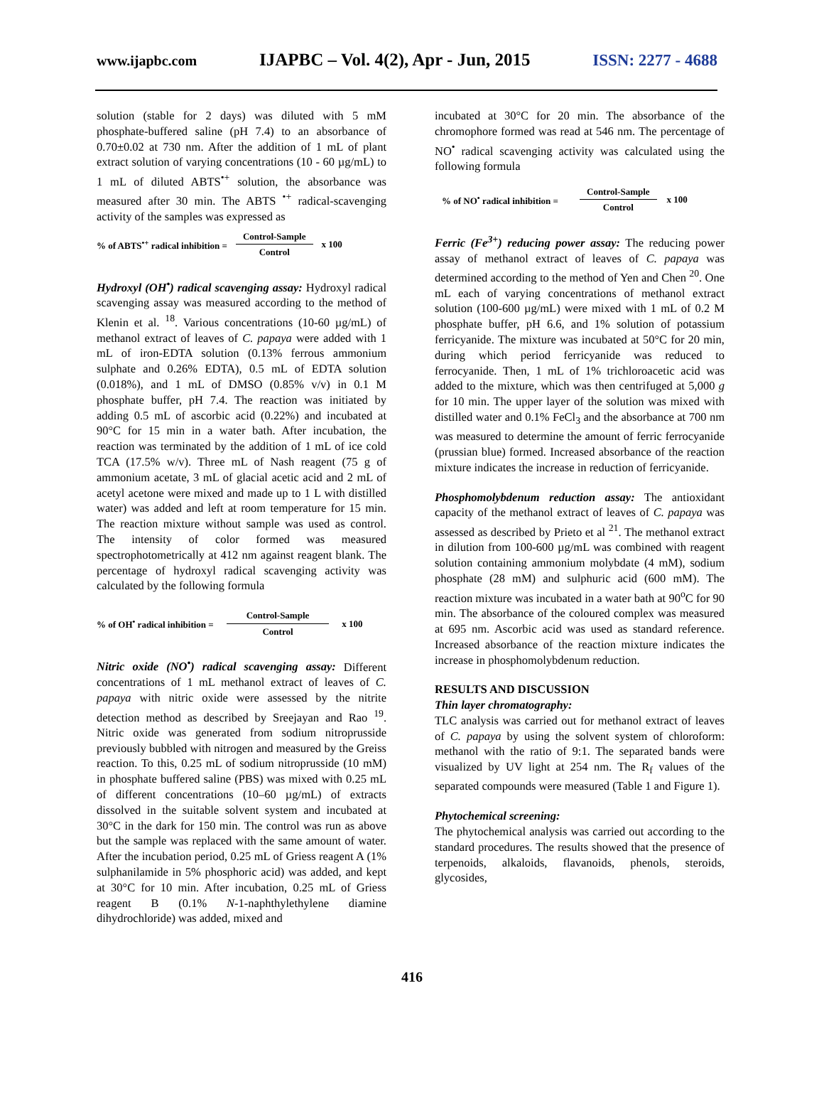www.ijapbc.com IJAPBC – Vol. 4(2), Apr - Jun, 2015 ISSN: 2277 - 4688
solution (stable for 2 days) was diluted with 5 mM phosphate-buffered saline (pH 7.4) to an absorbance of 0.70±0.02 at 730 nm. After the addition of 1 mL of plant extract solution of varying concentrations (10 - 60 µg/mL) to 1 mL of diluted ABTS<sup>•+</sup> solution, the absorbance was measured after 30 min. The ABTS <sup>•+</sup> radical-scavenging activity of the samples was expressed as
% of ABTS<sup>•+</sup> radical inhibition =
Control-Sample
Control
x 100
Hydroxyl (OH<sup>•</sup>) radical scavenging assay: Hydroxyl radical scavenging assay was measured according to the method of Klenin et al. <sup>18</sup>. Various concentrations (10-60 µg/mL) of methanol extract of leaves of C. papaya were added with 1 mL of iron-EDTA solution (0.13% ferrous ammonium sulphate and 0.26% EDTA), 0.5 mL of EDTA solution (0.018%), and 1 mL of DMSO (0.85% v/v) in 0.1 M phosphate buffer, pH 7.4. The reaction was initiated by adding 0.5 mL of ascorbic acid (0.22%) and incubated at 90°C for 15 min in a water bath. After incubation, the reaction was terminated by the addition of 1 mL of ice cold TCA (17.5% w/v). Three mL of Nash reagent (75 g of ammonium acetate, 3 mL of glacial acetic acid and 2 mL of acetyl acetone were mixed and made up to 1 L with distilled water) was added and left at room temperature for 15 min. The reaction mixture without sample was used as control. The intensity of color formed was measured spectrophotometrically at 412 nm against reagent blank. The percentage of hydroxyl radical scavenging activity was calculated by the following formula
% of OH<sup>•</sup> radical inhibition =
Control-Sample
Control
x 100
Nitric oxide (NO<sup>•</sup>) radical scavenging assay: Different concentrations of 1 mL methanol extract of leaves of C. papaya with nitric oxide were assessed by the nitrite detection method as described by Sreejayan and Rao <sup>19</sup>. Nitric oxide was generated from sodium nitroprusside previously bubbled with nitrogen and measured by the Greiss reaction. To this, 0.25 mL of sodium nitroprusside (10 mM) in phosphate buffered saline (PBS) was mixed with 0.25 mL of different concentrations (10–60 µg/mL) of extracts dissolved in the suitable solvent system and incubated at 30°C in the dark for 150 min. The control was run as above but the sample was replaced with the same amount of water. After the incubation period, 0.25 mL of Griess reagent A (1% sulphanilamide in 5% phosphoric acid) was added, and kept at 30°C for 10 min. After incubation, 0.25 mL of Griess reagent B (0.1% N-1-naphthylethylene diamine dihydrochloride) was added, mixed and
incubated at 30°C for 20 min. The absorbance of the chromophore formed was read at 546 nm. The percentage of NO<sup>•</sup> radical scavenging activity was calculated using the following formula
% of NO<sup>•</sup> radical inhibition =
Control-Sample
Control
x 100
Ferric (Fe<sup>3+</sup>) reducing power assay: The reducing power assay of methanol extract of leaves of C. papaya was determined according to the method of Yen and Chen <sup>20</sup>. One mL each of varying concentrations of methanol extract solution (100-600 µg/mL) were mixed with 1 mL of 0.2 M phosphate buffer, pH 6.6, and 1% solution of potassium ferricyanide. The mixture was incubated at 50°C for 20 min, during which period ferricyanide was reduced to ferrocyanide. Then, 1 mL of 1% trichloroacetic acid was added to the mixture, which was then centrifuged at 5,000 g for 10 min. The upper layer of the solution was mixed with distilled water and 0.1% FeCl<sub>3</sub> and the absorbance at 700 nm was measured to determine the amount of ferric ferrocyanide (prussian blue) formed. Increased absorbance of the reaction mixture indicates the increase in reduction of ferricyanide.
Phosphomolybdenum reduction assay: The antioxidant capacity of the methanol extract of leaves of C. papaya was assessed as described by Prieto et al <sup>21</sup>. The methanol extract in dilution from 100-600 µg/mL was combined with reagent solution containing ammonium molybdate (4 mM), sodium phosphate (28 mM) and sulphuric acid (600 mM). The reaction mixture was incubated in a water bath at 90<sup>o</sup>C for 90 min. The absorbance of the coloured complex was measured at 695 nm. Ascorbic acid was used as standard reference. Increased absorbance of the reaction mixture indicates the increase in phosphomolybdenum reduction.
RESULTS AND DISCUSSION
Thin layer chromatography:
TLC analysis was carried out for methanol extract of leaves of C. papaya by using the solvent system of chloroform: methanol with the ratio of 9:1. The separated bands were visualized by UV light at 254 nm. The R<sub>f</sub> values of the separated compounds were measured (Table 1 and Figure 1).
Phytochemical screening:
The phytochemical analysis was carried out according to the standard procedures. The results showed that the presence of terpenoids, alkaloids, flavanoids, phenols, steroids, glycosides,
416